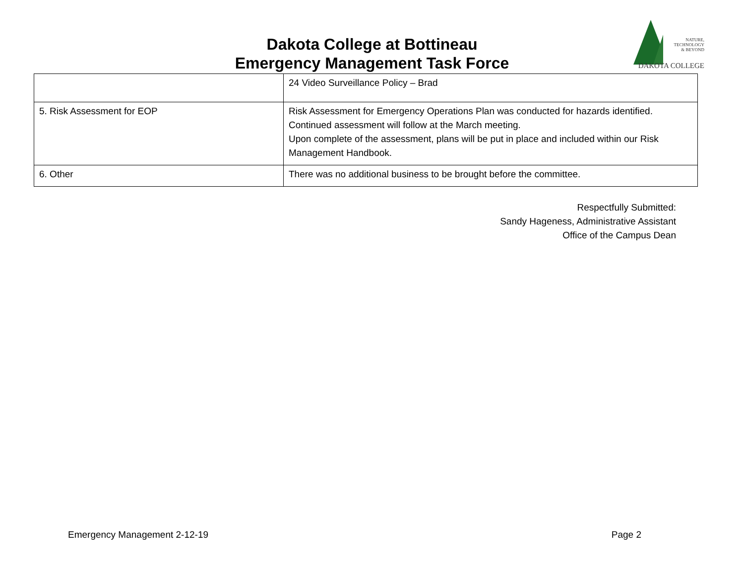Dakota College at Bottineau
Emergency Management Task Force
NATURE,
TECHNOLOGY
& BEYOND
DAKOTA COLLEGE
| | 24 Video Surveillance Policy – Brad |
| 5. Risk Assessment for EOP | Risk Assessment for Emergency Operations Plan was conducted for hazards identified. Continued assessment will follow at the March meeting. Upon complete of the assessment, plans will be put in place and included within our Risk Management Handbook. |
| 6. Other | There was no additional business to be brought before the committee. |
Respectfully Submitted:
Sandy Hageness, Administrative Assistant
Office of the Campus Dean
Emergency Management 2-12-19 Page 2